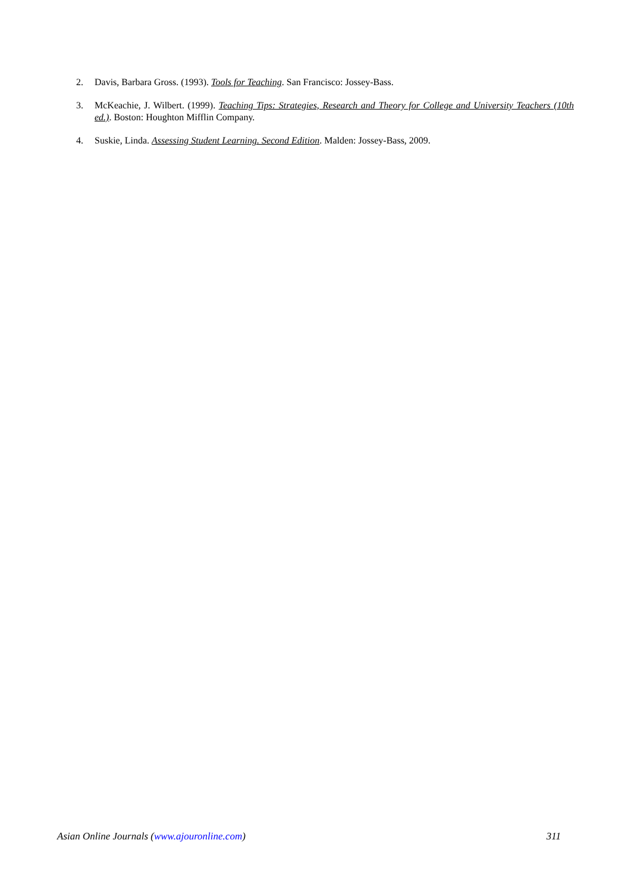2. Davis, Barbara Gross. (1993). Tools for Teaching. San Francisco: Jossey-Bass.
3. McKeachie, J. Wilbert. (1999). Teaching Tips: Strategies, Research and Theory for College and University Teachers (10th ed.). Boston: Houghton Mifflin Company.
4. Suskie, Linda. Assessing Student Learning. Second Edition. Malden: Jossey-Bass, 2009.
Asian Online Journals (www.ajouronline.com) 311